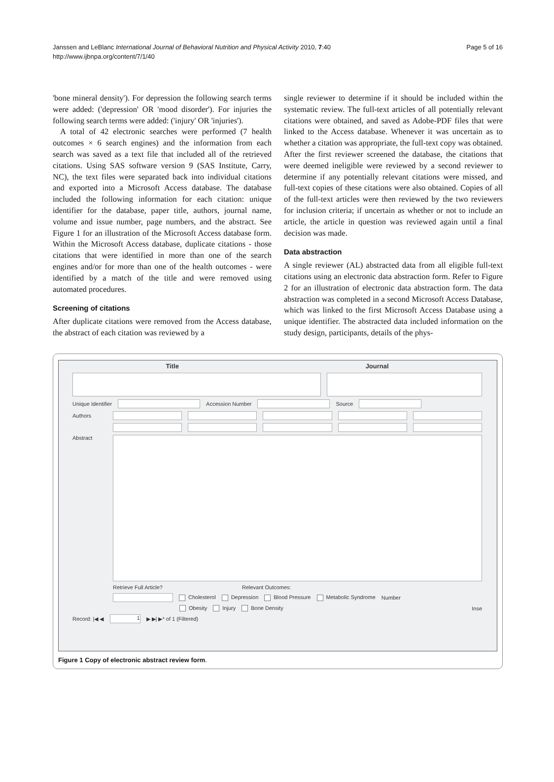Page 5 of 16 Janssen and LeBlanc International Journal of Behavioral Nutrition and Physical Activity 2010, 7:40
http://www.ijbnpa.org/content/7/1/40
'bone mineral density'). For depression the following search terms were added: ('depression' OR 'mood disorder'). For injuries the following search terms were added: ('injury' OR 'injuries').
A total of 42 electronic searches were performed (7 health outcomes × 6 search engines) and the information from each search was saved as a text file that included all of the retrieved citations. Using SAS software version 9 (SAS Institute, Carry, NC), the text files were separated back into individual citations and exported into a Microsoft Access database. The database included the following information for each citation: unique identifier for the database, paper title, authors, journal name, volume and issue number, page numbers, and the abstract. See Figure 1 for an illustration of the Microsoft Access database form. Within the Microsoft Access database, duplicate citations - those citations that were identified in more than one of the search engines and/or for more than one of the health outcomes - were identified by a match of the title and were removed using automated procedures.
Screening of citations
After duplicate citations were removed from the Access database, the abstract of each citation was reviewed by a
single reviewer to determine if it should be included within the systematic review. The full-text articles of all potentially relevant citations were obtained, and saved as Adobe-PDF files that were linked to the Access database. Whenever it was uncertain as to whether a citation was appropriate, the full-text copy was obtained. After the first reviewer screened the database, the citations that were deemed ineligible were reviewed by a second reviewer to determine if any potentially relevant citations were missed, and full-text copies of these citations were also obtained. Copies of all of the full-text articles were then reviewed by the two reviewers for inclusion criteria; if uncertain as whether or not to include an article, the article in question was reviewed again until a final decision was made.
Data abstraction
A single reviewer (AL) abstracted data from all eligible full-text citations using an electronic data abstraction form. Refer to Figure 2 for an illustration of electronic data abstraction form. The data abstraction was completed in a second Microsoft Access Database, which was linked to the first Microsoft Access Database using a unique identifier. The abstracted data included information on the study design, participants, details of the phys-
Title Journal
Unique Identifier Accession Number Source
Authors
Abstract
Retrieve Full Article? Relevant Outcomes:
Cholesterol Depression Blood Pressure Metabolic Syndrome Number
Obesity Injury Bone Density Inse
Record: |◀ ◀ 1 ▶ ▶| ▶* of 1 (Filtered)
Figure 1 Copy of electronic abstract review form.